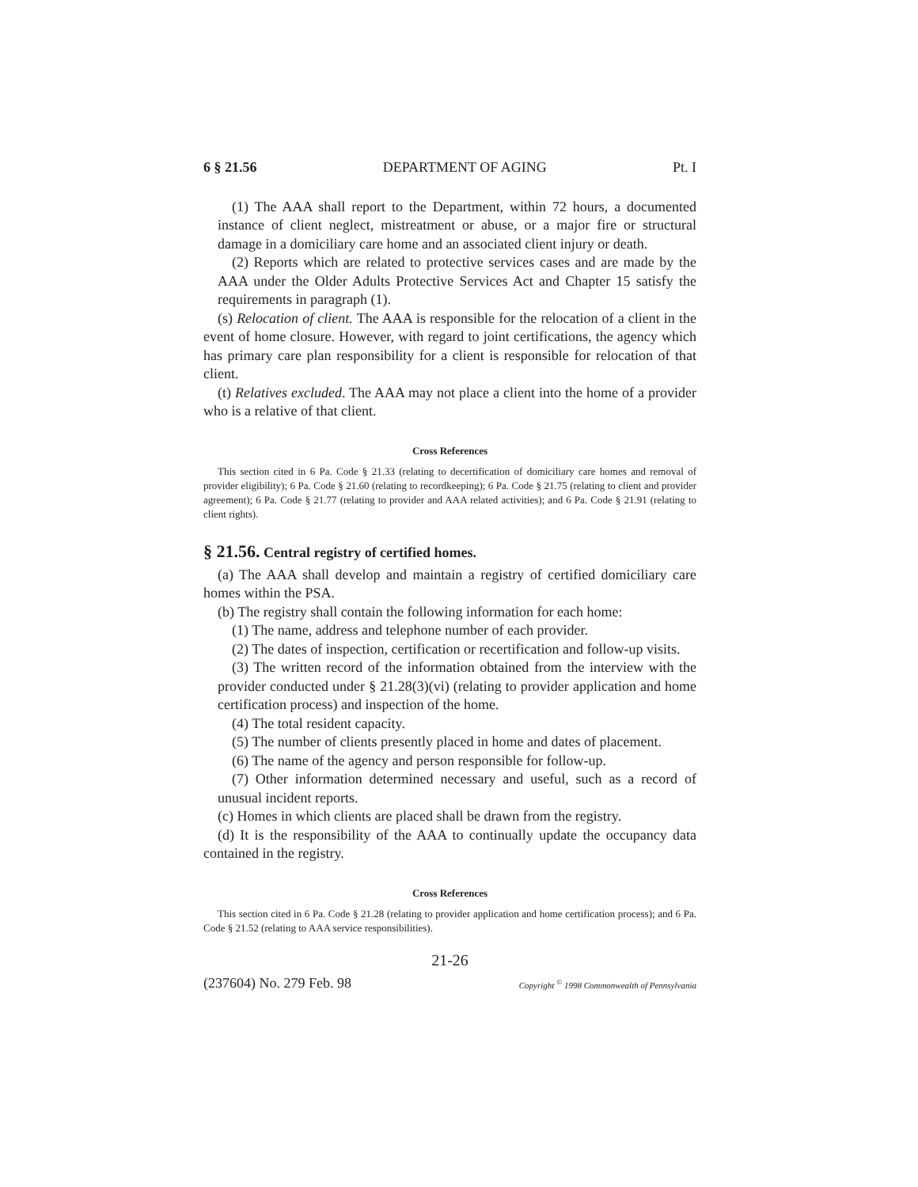6 § 21.56 DEPARTMENT OF AGING Pt. I
(1) The AAA shall report to the Department, within 72 hours, a documented instance of client neglect, mistreatment or abuse, or a major fire or structural damage in a domiciliary care home and an associated client injury or death.
(2) Reports which are related to protective services cases and are made by the AAA under the Older Adults Protective Services Act and Chapter 15 satisfy the requirements in paragraph (1).
(s) Relocation of client. The AAA is responsible for the relocation of a client in the event of home closure. However, with regard to joint certifications, the agency which has primary care plan responsibility for a client is responsible for relocation of that client.
(t) Relatives excluded. The AAA may not place a client into the home of a provider who is a relative of that client.
Cross References
This section cited in 6 Pa. Code § 21.33 (relating to decertification of domiciliary care homes and removal of provider eligibility); 6 Pa. Code § 21.60 (relating to recordkeeping); 6 Pa. Code § 21.75 (relating to client and provider agreement); 6 Pa. Code § 21.77 (relating to provider and AAA related activities); and 6 Pa. Code § 21.91 (relating to client rights).
§ 21.56. Central registry of certified homes.
(a) The AAA shall develop and maintain a registry of certified domiciliary care homes within the PSA.
(b) The registry shall contain the following information for each home:
(1) The name, address and telephone number of each provider.
(2) The dates of inspection, certification or recertification and follow-up visits.
(3) The written record of the information obtained from the interview with the provider conducted under § 21.28(3)(vi) (relating to provider application and home certification process) and inspection of the home.
(4) The total resident capacity.
(5) The number of clients presently placed in home and dates of placement.
(6) The name of the agency and person responsible for follow-up.
(7) Other information determined necessary and useful, such as a record of unusual incident reports.
(c) Homes in which clients are placed shall be drawn from the registry.
(d) It is the responsibility of the AAA to continually update the occupancy data contained in the registry.
Cross References
This section cited in 6 Pa. Code § 21.28 (relating to provider application and home certification process); and 6 Pa. Code § 21.52 (relating to AAA service responsibilities).
21-26
(237604) No. 279 Feb. 98 Copyright <sup>©</sup> 1998 Commonwealth of Pennsylvania